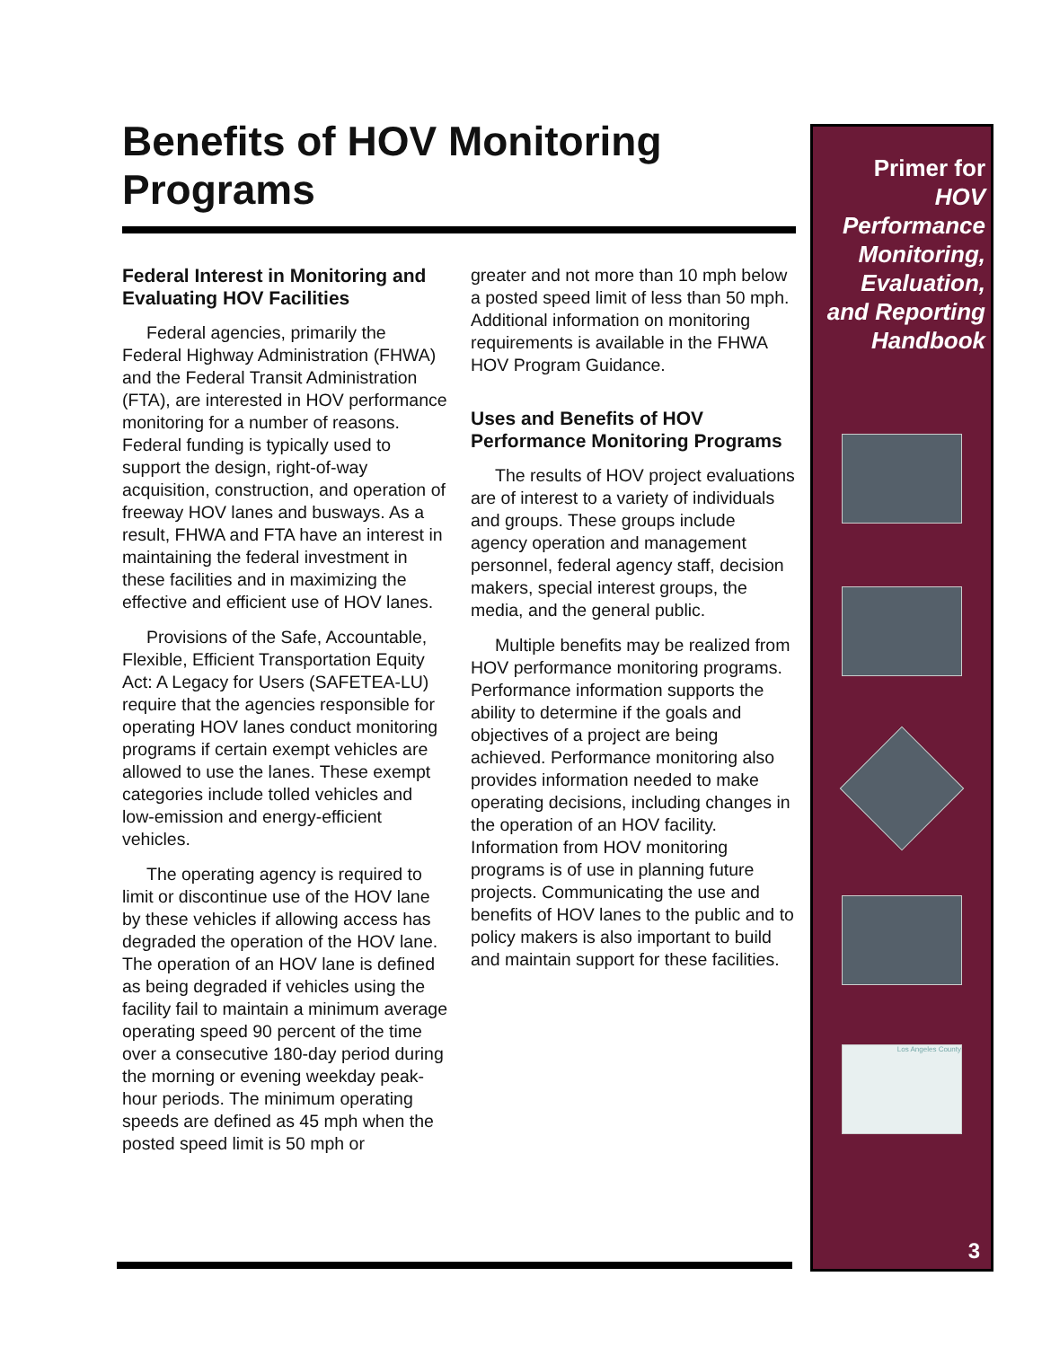Benefits of HOV Monitoring Programs
Federal Interest in Monitoring and Evaluating HOV Facilities
Federal agencies, primarily the Federal Highway Administration (FHWA) and the Federal Transit Administration (FTA), are interested in HOV performance monitoring for a number of reasons. Federal funding is typically used to support the design, right-of-way acquisition, construction, and operation of freeway HOV lanes and busways. As a result, FHWA and FTA have an interest in maintaining the federal investment in these facilities and in maximizing the effective and efficient use of HOV lanes.
Provisions of the Safe, Accountable, Flexible, Efficient Transportation Equity Act: A Legacy for Users (SAFETEA-LU) require that the agencies respon­sible for operating HOV lanes conduct monitoring programs if certain exempt vehicles are allowed to use the lanes. These exempt categories include tolled vehicles and low-emission and energy-efficient vehicles.
The operating agency is required to limit or discontinue use of the HOV lane by these vehicles if allowing access has degraded the operation of the HOV lane. The operation of an HOV lane is defined as being de­graded if vehicles using the facility fail to maintain a minimum average operat­ing speed 90 percent of the time over a consecutive 180-day period during the morning or evening weekday peak-hour periods. The minimum operating speeds are defined as 45 mph when the posted speed limit is 50 mph or
greater and not more than 10 mph below a posted speed limit of less than 50 mph. Additional information on monitoring requirements is available in the FHWA HOV Program Guidance.
Uses and Benefits of HOV Performance Monitoring Programs
The results of HOV project evalua­tions are of interest to a variety of individuals and groups. These groups include agency operation and manage­ment personnel, federal agency staff, decision makers, special interest groups, the media, and the general public.
Multiple benefits may be realized from HOV performance monitoring programs. Performance information supports the ability to determine if the goals and objectives of a project are being achieved. Performance monitor­ing also provides information needed to make operating decisions, including changes in the operation of an HOV facility. Information from HOV monitor­ing programs is of use in planning future projects. Communicating the use and benefits of HOV lanes to the public and to policy makers is also important to build and maintain support for these facilities.
Primer for
HOV Performance Monitoring, Evaluation, and Reporting Handbook
Los Angeles County
3